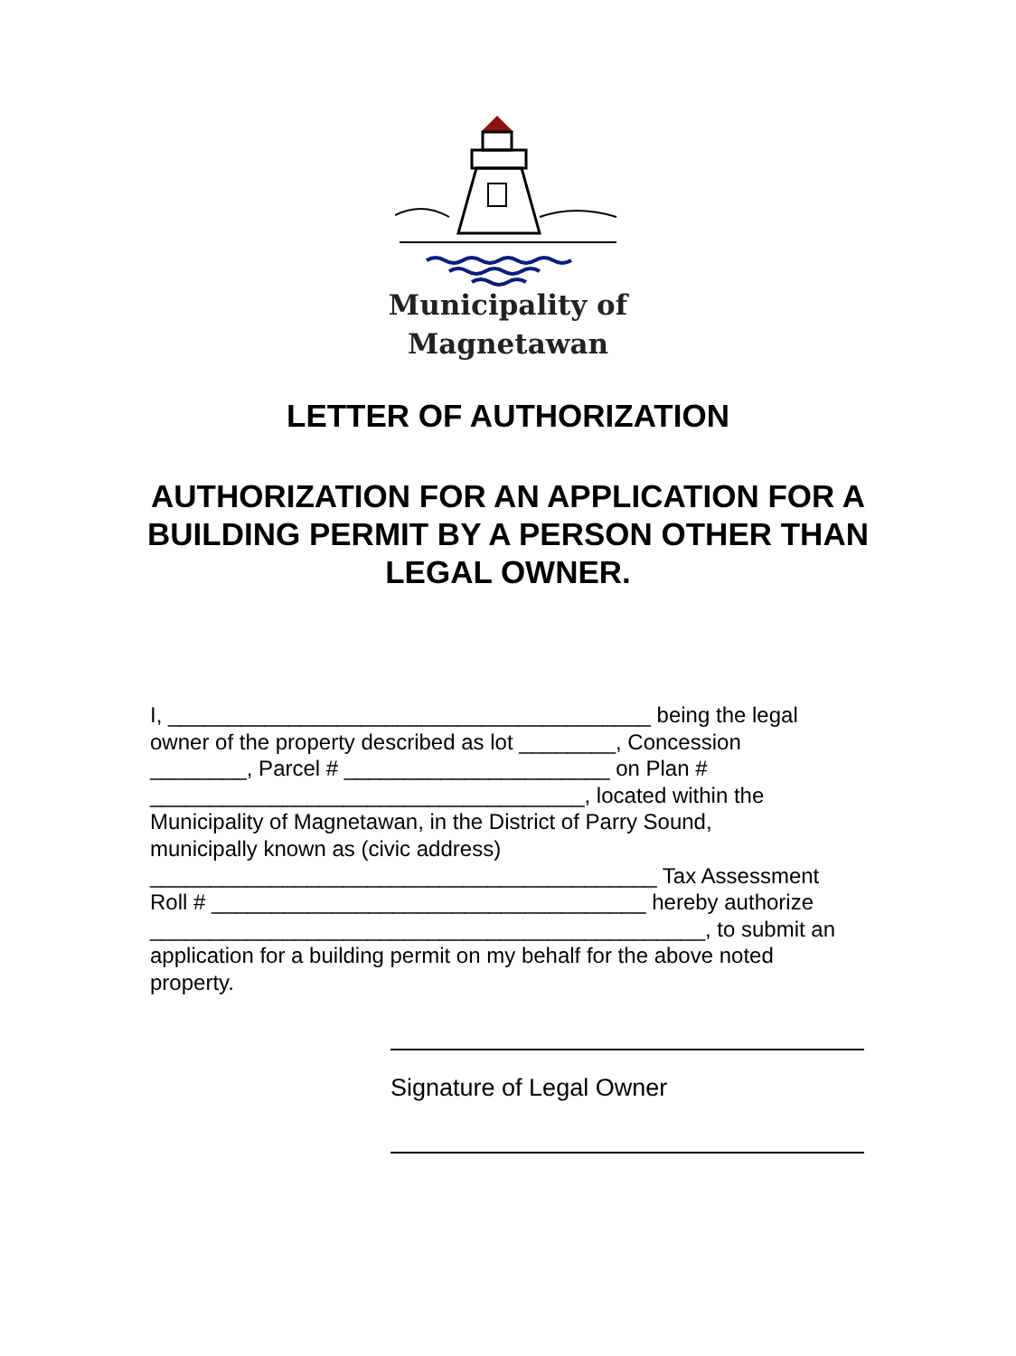Municipality of
Magnetawan
LETTER OF AUTHORIZATION
AUTHORIZATION FOR AN APPLICATION FOR A BUILDING PERMIT BY A PERSON OTHER THAN LEGAL OWNER.
I, ________________________________________ being the legal owner of the property described as lot ________, Concession ________, Parcel # ______________________ on Plan # ____________________________________, located within the Municipality of Magnetawan, in the District of Parry Sound, municipally known as (civic address) __________________________________________ Tax Assessment Roll # ____________________________________ hereby authorize ______________________________________________, to submit an application for a building permit on my behalf for the above noted property.
Signature of Legal Owner